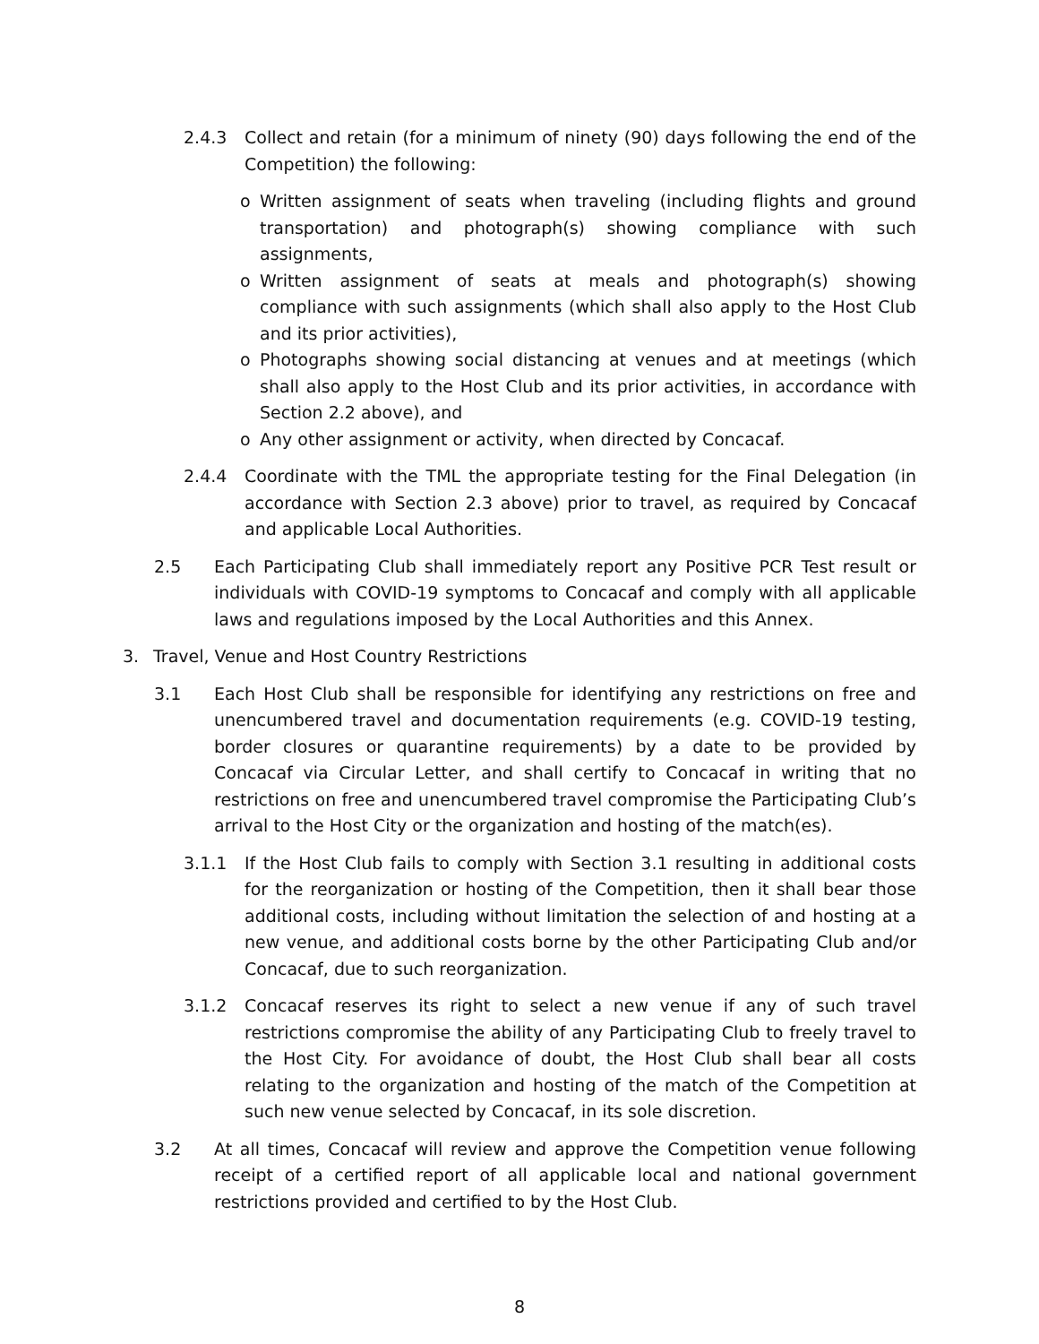2.4.3 Collect and retain (for a minimum of ninety (90) days following the end of the Competition) the following:
o Written assignment of seats when traveling (including flights and ground transportation) and photograph(s) showing compliance with such assignments,
o Written assignment of seats at meals and photograph(s) showing compliance with such assignments (which shall also apply to the Host Club and its prior activities),
o Photographs showing social distancing at venues and at meetings (which shall also apply to the Host Club and its prior activities, in accordance with Section 2.2 above), and
o Any other assignment or activity, when directed by Concacaf.
2.4.4 Coordinate with the TML the appropriate testing for the Final Delegation (in accordance with Section 2.3 above) prior to travel, as required by Concacaf and applicable Local Authorities.
2.5 Each Participating Club shall immediately report any Positive PCR Test result or individuals with COVID-19 symptoms to Concacaf and comply with all applicable laws and regulations imposed by the Local Authorities and this Annex.
3. Travel, Venue and Host Country Restrictions
3.1 Each Host Club shall be responsible for identifying any restrictions on free and unencumbered travel and documentation requirements (e.g. COVID-19 testing, border closures or quarantine requirements) by a date to be provided by Concacaf via Circular Letter, and shall certify to Concacaf in writing that no restrictions on free and unencumbered travel compromise the Participating Club’s arrival to the Host City or the organization and hosting of the match(es).
3.1.1 If the Host Club fails to comply with Section 3.1 resulting in additional costs for the reorganization or hosting of the Competition, then it shall bear those additional costs, including without limitation the selection of and hosting at a new venue, and additional costs borne by the other Participating Club and/or Concacaf, due to such reorganization.
3.1.2 Concacaf reserves its right to select a new venue if any of such travel restrictions compromise the ability of any Participating Club to freely travel to the Host City. For avoidance of doubt, the Host Club shall bear all costs relating to the organization and hosting of the match of the Competition at such new venue selected by Concacaf, in its sole discretion.
3.2 At all times, Concacaf will review and approve the Competition venue following receipt of a certified report of all applicable local and national government restrictions provided and certified to by the Host Club.
8